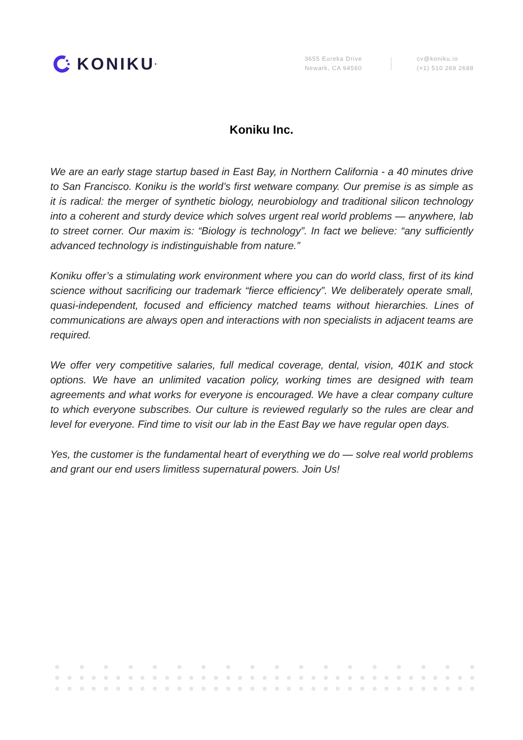KONIKU<sup>•</sup>
3655 Eureka Drive
Newark, CA 94560
cv@koniku.io
(+1) 510 269 2688
Koniku Inc.
We are an early stage startup based in East Bay, in Northern California - a 40 minutes drive to San Francisco. Koniku is the world’s first wetware company. Our premise is as simple as it is radical: the merger of synthetic biology, neurobiology and traditional silicon technology into a coherent and sturdy device which solves urgent real world problems — anywhere, lab to street corner. Our maxim is: “Biology is technology”. In fact we believe: “any sufficiently advanced technology is indistinguishable from nature.”
Koniku offer’s a stimulating work environment where you can do world class, first of its kind science without sacrificing our trademark “fierce efficiency”. We deliberately operate small, quasi-independent, focused and efficiency matched teams without hierarchies. Lines of communications are always open and interactions with non specialists in adjacent teams are required.
We offer very competitive salaries, full medical coverage, dental, vision, 401K and stock options. We have an unlimited vacation policy, working times are designed with team agreements and what works for everyone is encouraged. We have a clear company culture to which everyone subscribes. Our culture is reviewed regularly so the rules are clear and level for everyone. Find time to visit our lab in the East Bay we have regular open days.
Yes, the customer is the fundamental heart of everything we do — solve real world problems and grant our end users limitless supernatural powers. Join Us!